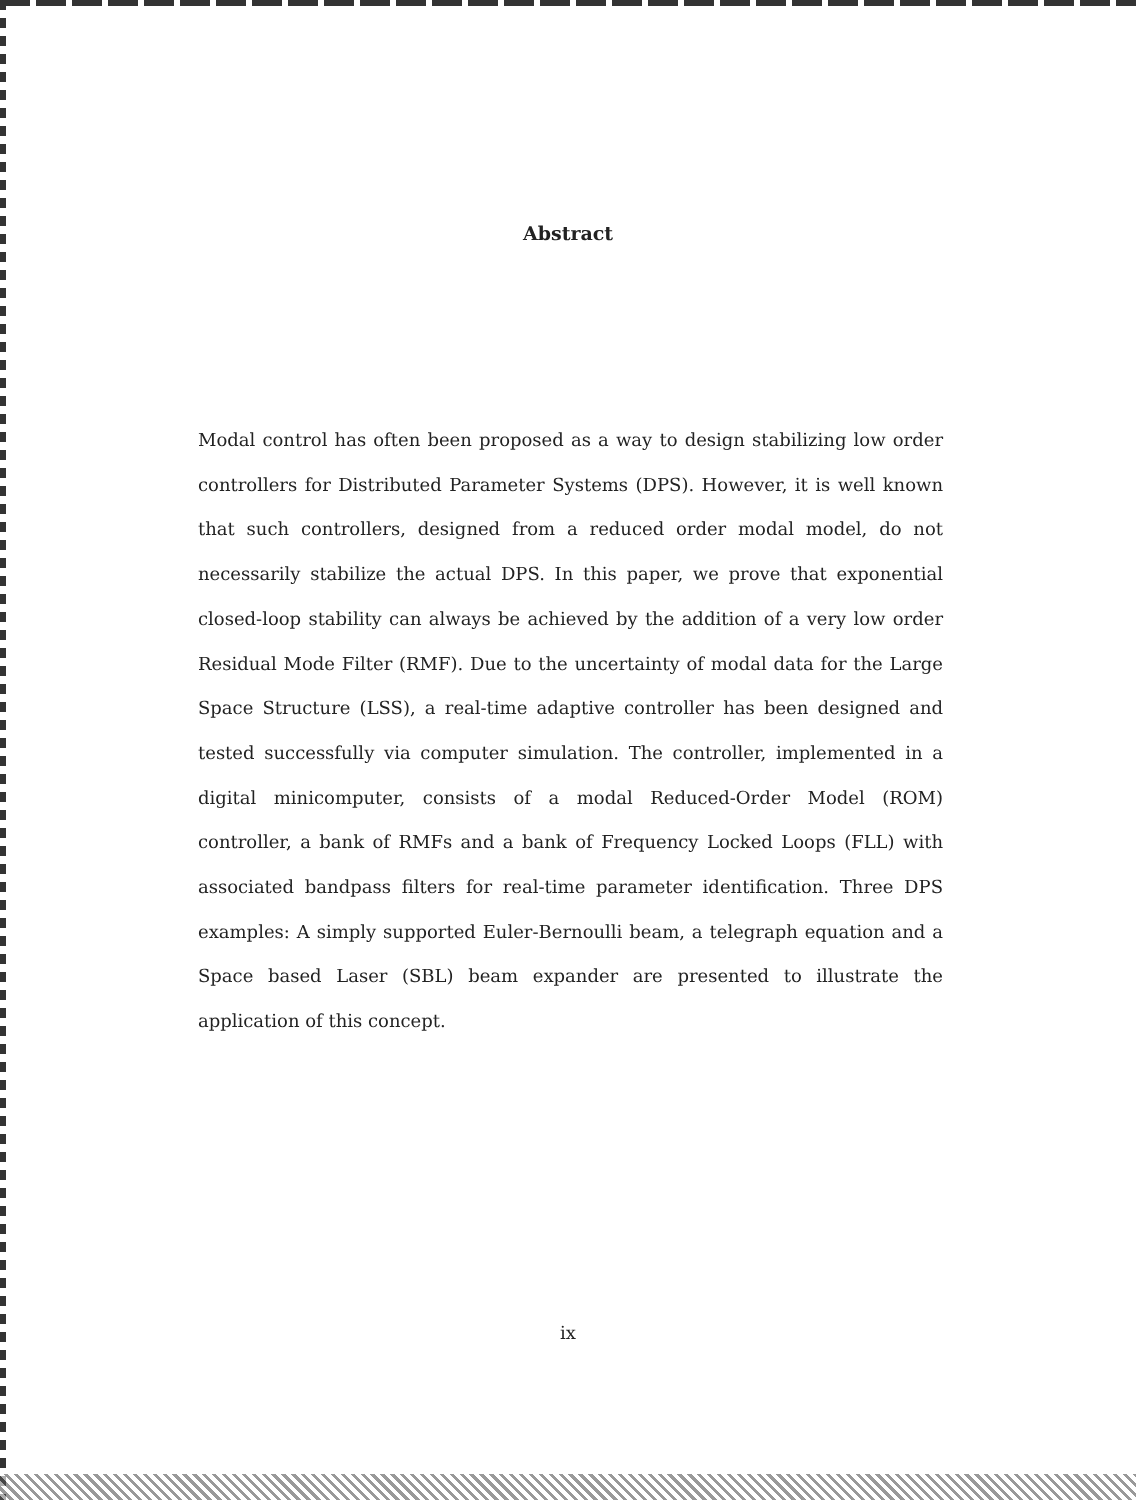Abstract
Modal control has often been proposed as a way to design stabilizing low order controllers for Distributed Parameter Systems (DPS). However, it is well known that such controllers, designed from a reduced order modal model, do not necessarily stabilize the actual DPS. In this paper, we prove that exponential closed-loop stability can always be achieved by the addition of a very low order Residual Mode Filter (RMF). Due to the uncertainty of modal data for the Large Space Structure (LSS), a real-time adaptive controller has been designed and tested successfully via computer simulation. The controller, implemented in a digital minicomputer, consists of a modal Reduced-Order Model (ROM) controller, a bank of RMFs and a bank of Frequency Locked Loops (FLL) with associated bandpass filters for real-time parameter identification. Three DPS examples: A simply supported Euler-Bernoulli beam, a telegraph equation and a Space based Laser (SBL) beam expander are presented to illustrate the application of this concept.
ix